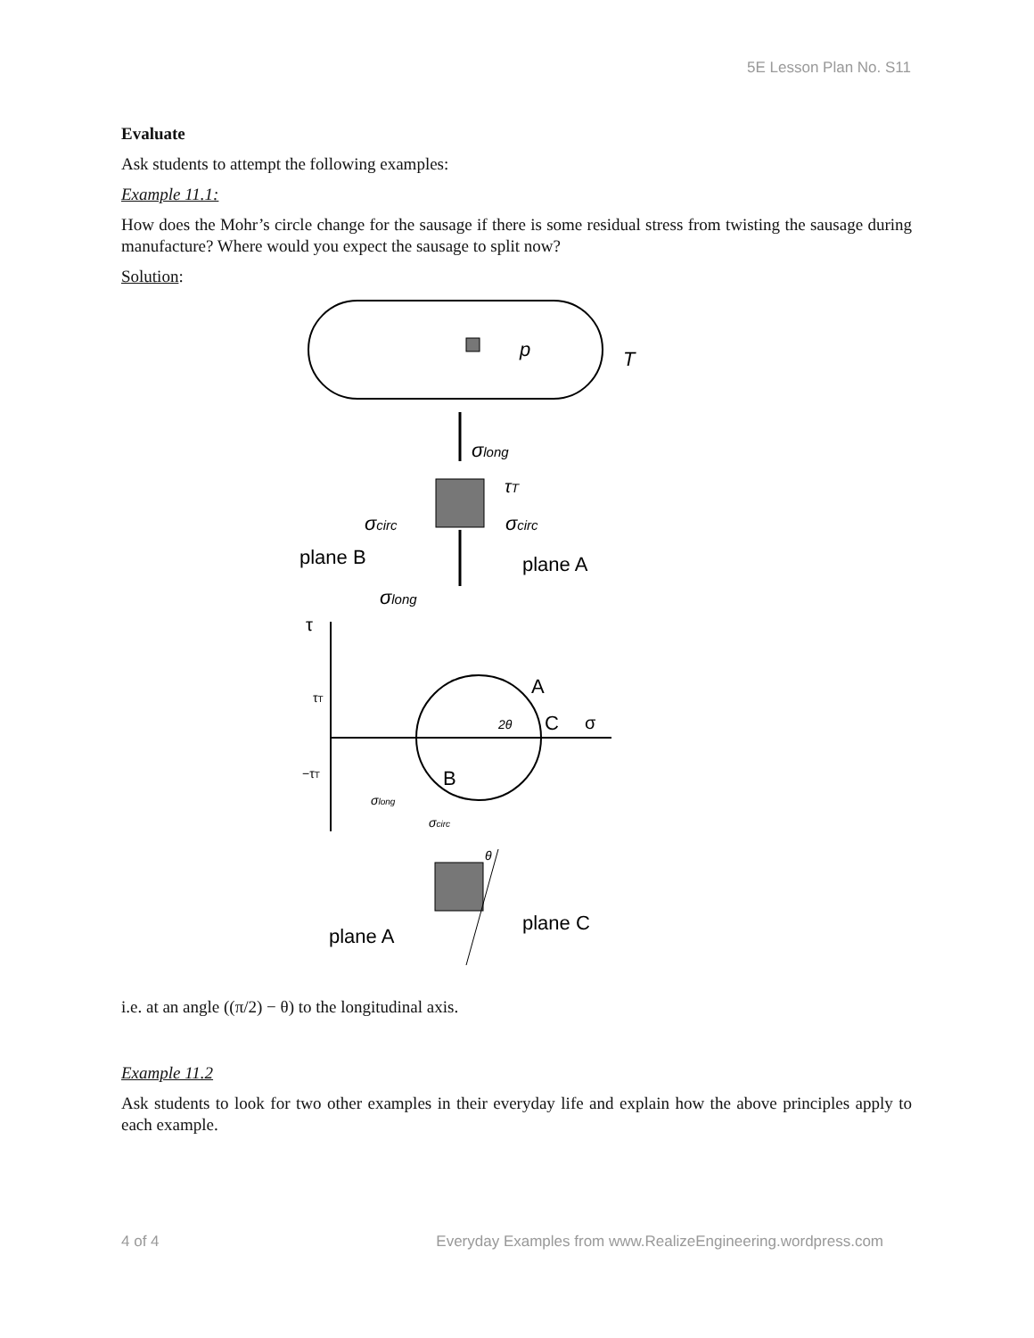5E Lesson Plan No. S11
Evaluate
Ask students to attempt the following examples:
Example 11.1:
How does the Mohr’s circle change for the sausage if there is some residual stress from twisting the sausage during manufacture? Where would you expect the sausage to split now?
Solution:
p
T
σlong
τT
σcirc
σcirc
plane B
plane A
σlong
τ
A
C
σ
τT
−τT
B
2θ
σlong
σcirc
θ
plane C
plane A
i.e. at an angle ((π/2) − θ) to the longitudinal axis.
Example 11.2
Ask students to look for two other examples in their everyday life and explain how the above principles apply to each example.
4 of 4 Everyday Examples from www.RealizeEngineering.wordpress.com